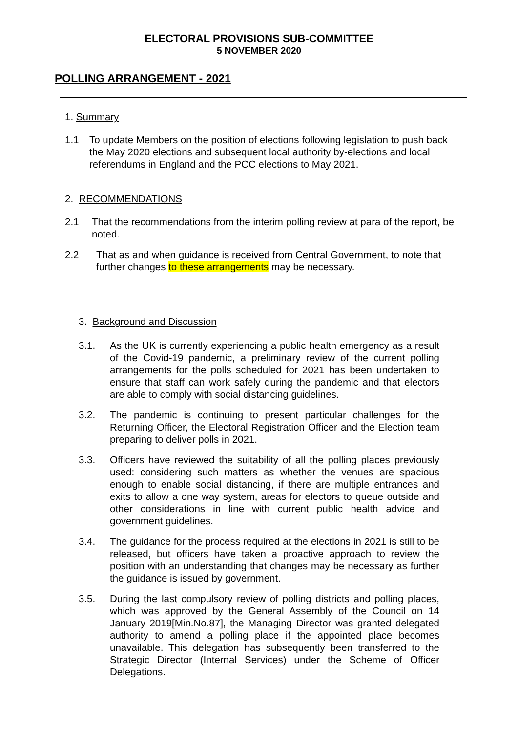ELECTORAL PROVISIONS SUB-COMMITTEE
5 NOVEMBER 2020
POLLING ARRANGEMENT - 2021
1. Summary
1.1 To update Members on the position of elections following legislation to push back the May 2020 elections and subsequent local authority by-elections and local referendums in England and the PCC elections to May 2021.
2. RECOMMENDATIONS
2.1 That the recommendations from the interim polling review at para of the report, be noted.
2.2 That as and when guidance is received from Central Government, to note that further changes to these arrangements may be necessary.
3. Background and Discussion
3.1. As the UK is currently experiencing a public health emergency as a result of the Covid-19 pandemic, a preliminary review of the current polling arrangements for the polls scheduled for 2021 has been undertaken to ensure that staff can work safely during the pandemic and that electors are able to comply with social distancing guidelines.
3.2. The pandemic is continuing to present particular challenges for the Returning Officer, the Electoral Registration Officer and the Election team preparing to deliver polls in 2021.
3.3. Officers have reviewed the suitability of all the polling places previously used: considering such matters as whether the venues are spacious enough to enable social distancing, if there are multiple entrances and exits to allow a one way system, areas for electors to queue outside and other considerations in line with current public health advice and government guidelines.
3.4. The guidance for the process required at the elections in 2021 is still to be released, but officers have taken a proactive approach to review the position with an understanding that changes may be necessary as further the guidance is issued by government.
3.5. During the last compulsory review of polling districts and polling places, which was approved by the General Assembly of the Council on 14 January 2019[Min.No.87], the Managing Director was granted delegated authority to amend a polling place if the appointed place becomes unavailable. This delegation has subsequently been transferred to the Strategic Director (Internal Services) under the Scheme of Officer Delegations.